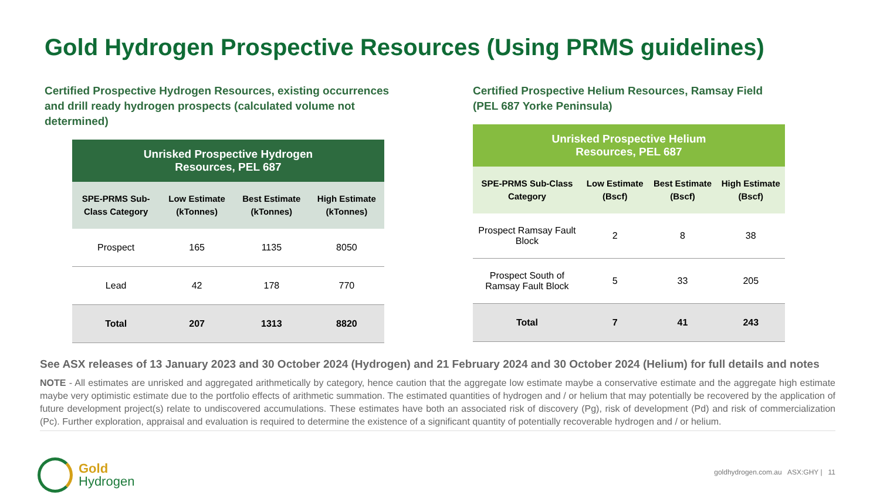Gold Hydrogen Prospective Resources (Using PRMS guidelines)
Certified Prospective Hydrogen Resources, existing occurrences and drill ready hydrogen prospects (calculated volume not determined)
| Unrisked Prospective Hydrogen Resources, PEL 687 | | | |
| --- | --- | --- | --- |
| SPE-PRMS Sub-Class Category | Low Estimate (kTonnes) | Best Estimate (kTonnes) | High Estimate (kTonnes) |
| Prospect | 165 | 1135 | 8050 |
| Lead | 42 | 178 | 770 |
| Total | 207 | 1313 | 8820 |
Certified Prospective Helium Resources, Ramsay Field
(PEL 687 Yorke Peninsula)
| Unrisked Prospective Helium Resources, PEL 687 | | | |
| --- | --- | --- | --- |
| SPE-PRMS Sub-Class Category | Low Estimate (Bscf) | Best Estimate (Bscf) | High Estimate (Bscf) |
| Prospect Ramsay Fault Block | 2 | 8 | 38 |
| Prospect South of Ramsay Fault Block | 5 | 33 | 205 |
| Total | 7 | 41 | 243 |
See ASX releases of 13 January 2023 and 30 October 2024 (Hydrogen) and 21 February 2024 and 30 October 2024 (Helium) for full details and notes
NOTE - All estimates are unrisked and aggregated arithmetically by category, hence caution that the aggregate low estimate maybe a conservative estimate and the aggregate high estimate maybe very optimistic estimate due to the portfolio effects of arithmetic summation. The estimated quantities of hydrogen and / or helium that may potentially be recovered by the application of future development project(s) relate to undiscovered accumulations. These estimates have both an associated risk of discovery (Pg), risk of development (Pd) and risk of commercialization (Pc). Further exploration, appraisal and evaluation is required to determine the existence of a significant quantity of potentially recoverable hydrogen and / or helium.
Gold
Hydrogen
goldhydrogen.com.au ASX:GHY | 11